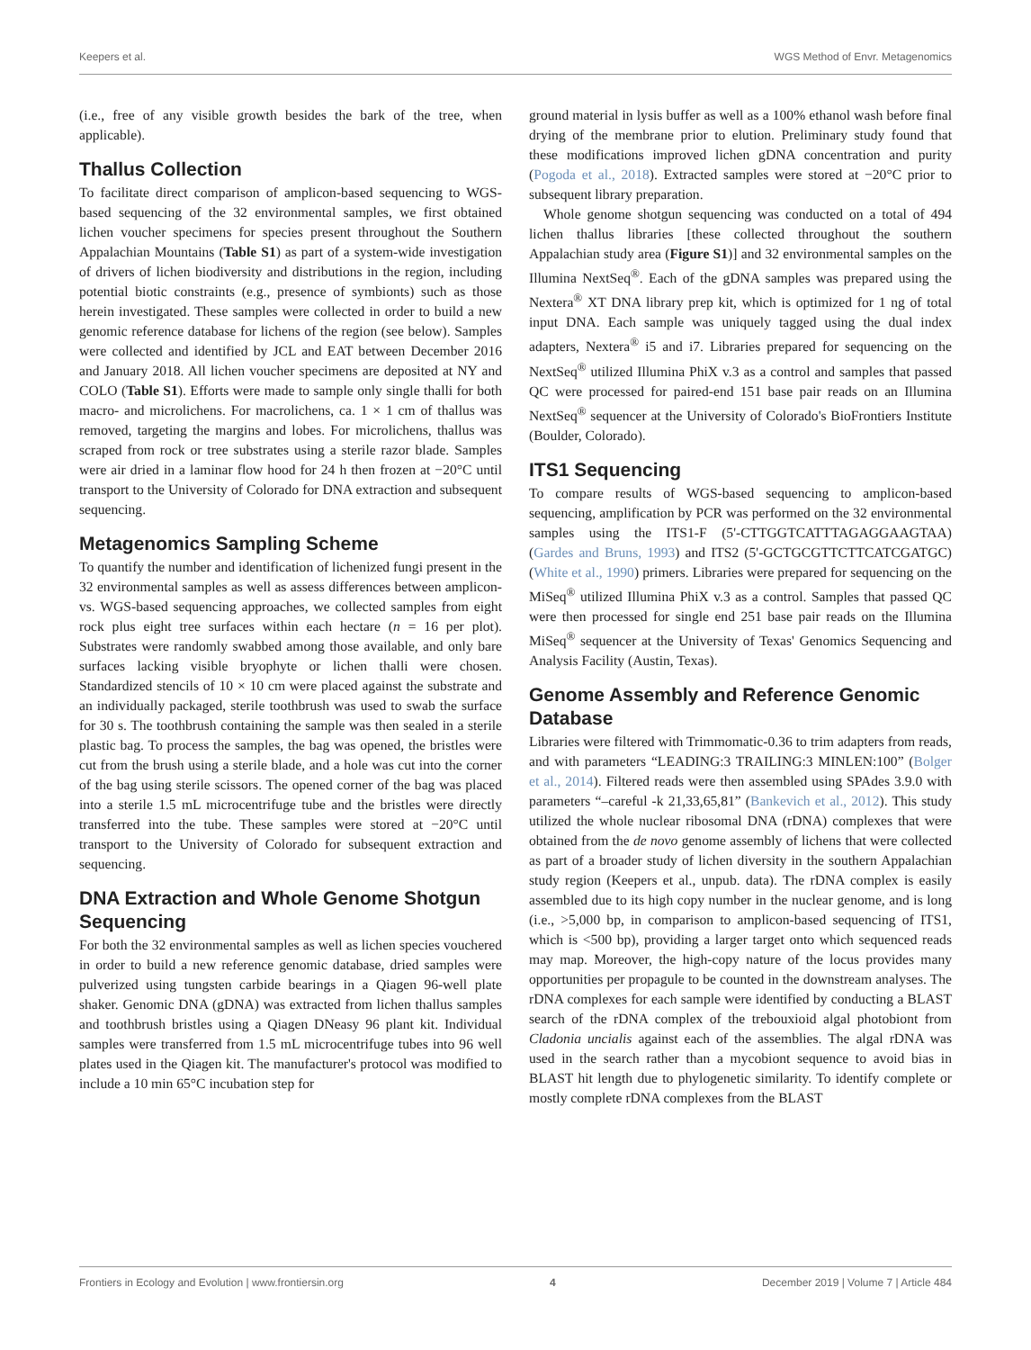Keepers et al. WGS Method of Envr. Metagenomics
(i.e., free of any visible growth besides the bark of the tree, when applicable).
Thallus Collection
To facilitate direct comparison of amplicon-based sequencing to WGS-based sequencing of the 32 environmental samples, we first obtained lichen voucher specimens for species present throughout the Southern Appalachian Mountains (Table S1) as part of a system-wide investigation of drivers of lichen biodiversity and distributions in the region, including potential biotic constraints (e.g., presence of symbionts) such as those herein investigated. These samples were collected in order to build a new genomic reference database for lichens of the region (see below). Samples were collected and identified by JCL and EAT between December 2016 and January 2018. All lichen voucher specimens are deposited at NY and COLO (Table S1). Efforts were made to sample only single thalli for both macro- and microlichens. For macrolichens, ca. 1 × 1 cm of thallus was removed, targeting the margins and lobes. For microlichens, thallus was scraped from rock or tree substrates using a sterile razor blade. Samples were air dried in a laminar flow hood for 24 h then frozen at −20°C until transport to the University of Colorado for DNA extraction and subsequent sequencing.
Metagenomics Sampling Scheme
To quantify the number and identification of lichenized fungi present in the 32 environmental samples as well as assess differences between amplicon- vs. WGS-based sequencing approaches, we collected samples from eight rock plus eight tree surfaces within each hectare (n = 16 per plot). Substrates were randomly swabbed among those available, and only bare surfaces lacking visible bryophyte or lichen thalli were chosen. Standardized stencils of 10 × 10 cm were placed against the substrate and an individually packaged, sterile toothbrush was used to swab the surface for 30 s. The toothbrush containing the sample was then sealed in a sterile plastic bag. To process the samples, the bag was opened, the bristles were cut from the brush using a sterile blade, and a hole was cut into the corner of the bag using sterile scissors. The opened corner of the bag was placed into a sterile 1.5 mL microcentrifuge tube and the bristles were directly transferred into the tube. These samples were stored at −20°C until transport to the University of Colorado for subsequent extraction and sequencing.
DNA Extraction and Whole Genome Shotgun Sequencing
For both the 32 environmental samples as well as lichen species vouchered in order to build a new reference genomic database, dried samples were pulverized using tungsten carbide bearings in a Qiagen 96-well plate shaker. Genomic DNA (gDNA) was extracted from lichen thallus samples and toothbrush bristles using a Qiagen DNeasy 96 plant kit. Individual samples were transferred from 1.5 mL microcentrifuge tubes into 96 well plates used in the Qiagen kit. The manufacturer's protocol was modified to include a 10 min 65°C incubation step for
ground material in lysis buffer as well as a 100% ethanol wash before final drying of the membrane prior to elution. Preliminary study found that these modifications improved lichen gDNA concentration and purity (Pogoda et al., 2018). Extracted samples were stored at −20°C prior to subsequent library preparation.
Whole genome shotgun sequencing was conducted on a total of 494 lichen thallus libraries [these collected throughout the southern Appalachian study area (Figure S1)] and 32 environmental samples on the Illumina NextSeq<sup>®</sup>. Each of the gDNA samples was prepared using the Nextera<sup>®</sup> XT DNA library prep kit, which is optimized for 1 ng of total input DNA. Each sample was uniquely tagged using the dual index adapters, Nextera<sup>®</sup> i5 and i7. Libraries prepared for sequencing on the NextSeq<sup>®</sup> utilized Illumina PhiX v.3 as a control and samples that passed QC were processed for paired-end 151 base pair reads on an Illumina NextSeq<sup>®</sup> sequencer at the University of Colorado's BioFrontiers Institute (Boulder, Colorado).
ITS1 Sequencing
To compare results of WGS-based sequencing to amplicon-based sequencing, amplification by PCR was performed on the 32 environmental samples using the ITS1-F (5'-CTTGGTCATTTAGAGGAAGTAA) (Gardes and Bruns, 1993) and ITS2 (5'-GCTGCGTTCTTCATCGATGC) (White et al., 1990) primers. Libraries were prepared for sequencing on the MiSeq<sup>®</sup> utilized Illumina PhiX v.3 as a control. Samples that passed QC were then processed for single end 251 base pair reads on the Illumina MiSeq<sup>®</sup> sequencer at the University of Texas' Genomics Sequencing and Analysis Facility (Austin, Texas).
Genome Assembly and Reference Genomic Database
Libraries were filtered with Trimmomatic-0.36 to trim adapters from reads, and with parameters “LEADING:3 TRAILING:3 MINLEN:100” (Bolger et al., 2014). Filtered reads were then assembled using SPAdes 3.9.0 with parameters “–careful -k 21,33,65,81” (Bankevich et al., 2012). This study utilized the whole nuclear ribosomal DNA (rDNA) complexes that were obtained from the de novo genome assembly of lichens that were collected as part of a broader study of lichen diversity in the southern Appalachian study region (Keepers et al., unpub. data). The rDNA complex is easily assembled due to its high copy number in the nuclear genome, and is long (i.e., >5,000 bp, in comparison to amplicon-based sequencing of ITS1, which is <500 bp), providing a larger target onto which sequenced reads may map. Moreover, the high-copy nature of the locus provides many opportunities per propagule to be counted in the downstream analyses. The rDNA complexes for each sample were identified by conducting a BLAST search of the rDNA complex of the trebouxioid algal photobiont from Cladonia uncialis against each of the assemblies. The algal rDNA was used in the search rather than a mycobiont sequence to avoid bias in BLAST hit length due to phylogenetic similarity. To identify complete or mostly complete rDNA complexes from the BLAST
Frontiers in Ecology and Evolution | www.frontiersin.org 4 December 2019 | Volume 7 | Article 484